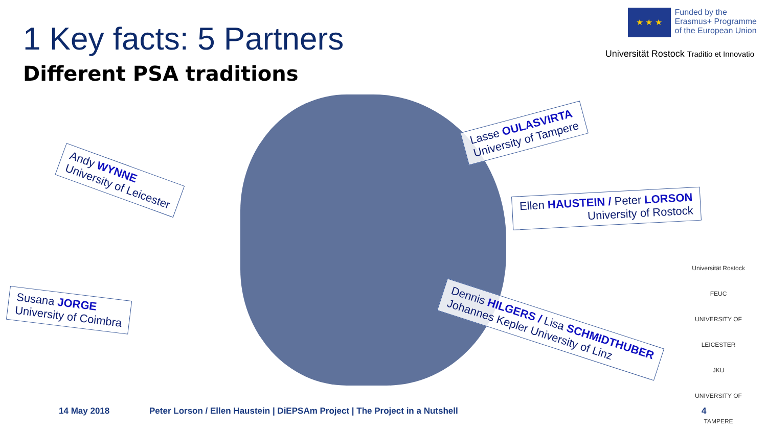1 Key facts: 5 Partners
Different PSA traditions
★ ★ ★
Funded by the
Erasmus+ Programme
of the European Union
Universität Rostock Traditio et Innovatio
Andy WYNNE
University of Leicester
Lasse OULASVIRTA
University of Tampere
Ellen HAUSTEIN / Peter LORSON
University of Rostock
Susana JORGE
University of Coimbra
Dennis HILGERS / Lisa SCHMIDTHUBER
Johannes Kepler University of Linz
Universität Rostock
FEUC
UNIVERSITY OF LEICESTER
JKU
UNIVERSITY OF TAMPERE
14 May 2018 Peter Lorson / Ellen Haustein | DiEPSAm Project | The Project in a Nutshell 4